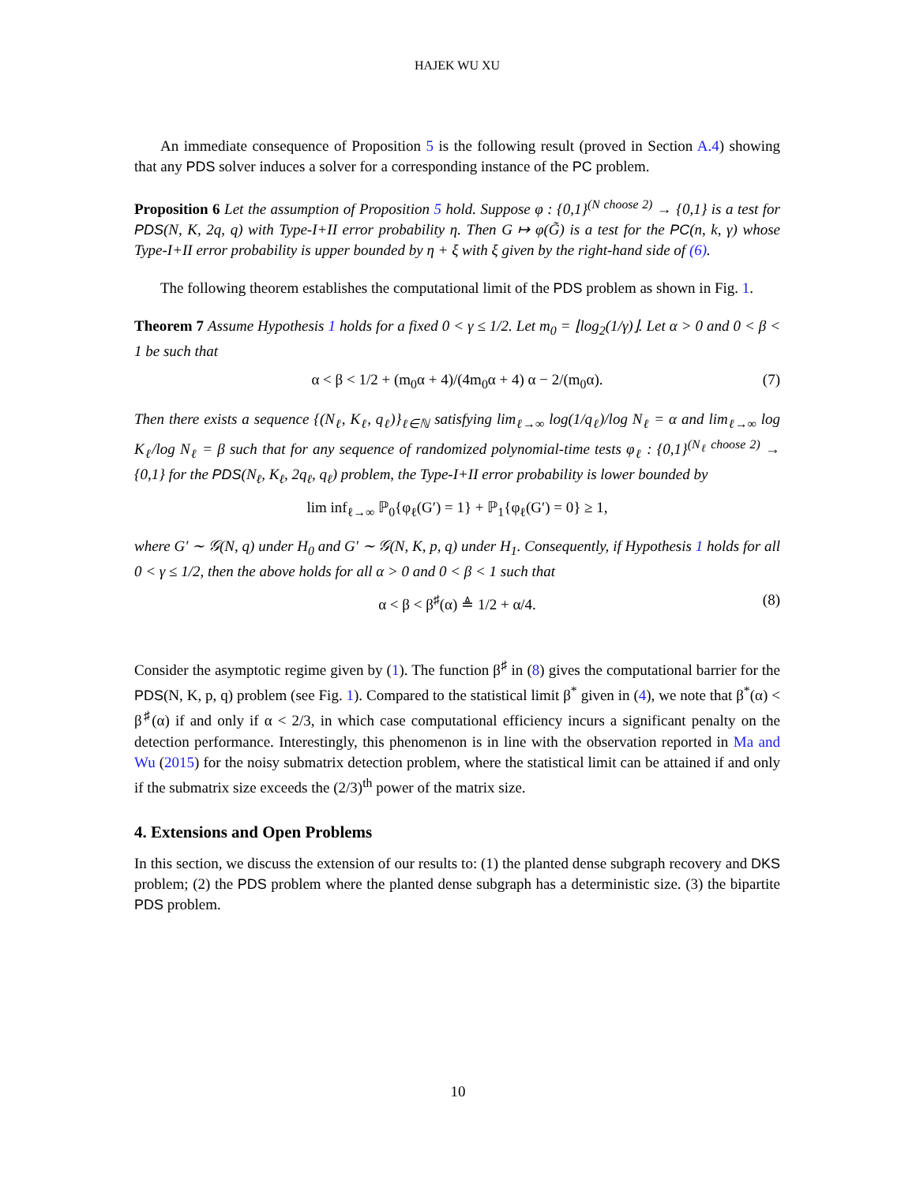HAJEK WU XU
An immediate consequence of Proposition 5 is the following result (proved in Section A.4) showing that any PDS solver induces a solver for a corresponding instance of the PC problem.
Proposition 6 Let the assumption of Proposition 5 hold. Suppose φ : {0,1}<sup>(N choose 2)</sup> → {0,1} is a test for PDS(N, K, 2q, q) with Type-I+II error probability η. Then G ↦ φ(G̃) is a test for the PC(n, k, γ) whose Type-I+II error probability is upper bounded by η + ξ with ξ given by the right-hand side of (6).
The following theorem establishes the computational limit of the PDS problem as shown in Fig. 1.
Theorem 7 Assume Hypothesis 1 holds for a fixed 0 < γ ≤ 1/2. Let m<sub>0</sub> = ⌊log<sub>2</sub>(1/γ)⌋. Let α > 0 and 0 < β < 1 be such that
α < β < 1/2 + (m<sub>0</sub>α + 4)/(4m<sub>0</sub>α + 4) α − 2/(m<sub>0</sub>α). (7)
Then there exists a sequence {(N<sub>ℓ</sub>, K<sub>ℓ</sub>, q<sub>ℓ</sub>)}<sub>ℓ∈ℕ</sub> satisfying lim<sub>ℓ→∞</sub> log(1/q<sub>ℓ</sub>)/log N<sub>ℓ</sub> = α and lim<sub>ℓ→∞</sub> log K<sub>ℓ</sub>/log N<sub>ℓ</sub> = β such that for any sequence of randomized polynomial-time tests φ<sub>ℓ</sub> : {0,1}<sup>(N<sub>ℓ</sub> choose 2)</sup> → {0,1} for the PDS(N<sub>ℓ</sub>, K<sub>ℓ</sub>, 2q<sub>ℓ</sub>, q<sub>ℓ</sub>) problem, the Type-I+II error probability is lower bounded by
lim inf<sub>ℓ→∞</sub> ℙ<sub>0</sub>{φ<sub>ℓ</sub>(G′) = 1} + ℙ<sub>1</sub>{φ<sub>ℓ</sub>(G′) = 0} ≥ 1,
where G′ ∼ 𝒢(N, q) under H<sub>0</sub> and G′ ∼ 𝒢(N, K, p, q) under H<sub>1</sub>. Consequently, if Hypothesis 1 holds for all 0 < γ ≤ 1/2, then the above holds for all α > 0 and 0 < β < 1 such that
α < β < β<sup>♯</sup>(α) ≜ 1/2 + α/4. (8)
Consider the asymptotic regime given by (1). The function β<sup>♯</sup> in (8) gives the computational barrier for the PDS(N, K, p, q) problem (see Fig. 1). Compared to the statistical limit β<sup>*</sup> given in (4), we note that β<sup>*</sup>(α) < β<sup>♯</sup>(α) if and only if α < 2/3, in which case computational efficiency incurs a significant penalty on the detection performance. Interestingly, this phenomenon is in line with the observation reported in Ma and Wu (2015) for the noisy submatrix detection problem, where the statistical limit can be attained if and only if the submatrix size exceeds the (2/3)<sup>th</sup> power of the matrix size.
4. Extensions and Open Problems
In this section, we discuss the extension of our results to: (1) the planted dense subgraph recovery and DKS problem; (2) the PDS problem where the planted dense subgraph has a deterministic size. (3) the bipartite PDS problem.
10